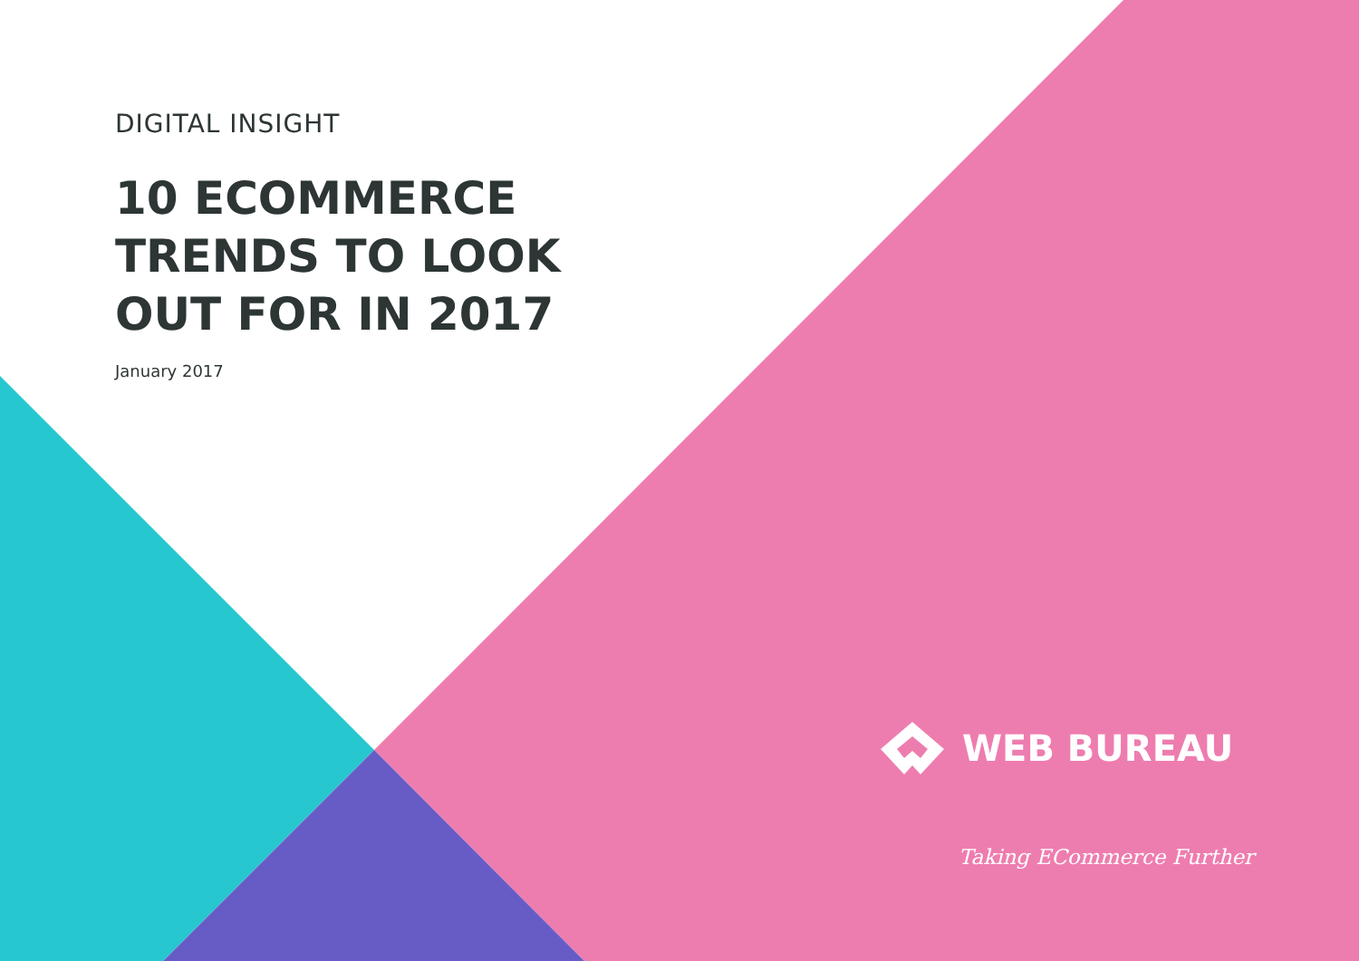DIGITAL INSIGHT
10 ECOMMERCE
TRENDS TO LOOK
OUT FOR IN 2017
January 2017
WEB BUREAU
Taking ECommerce Further